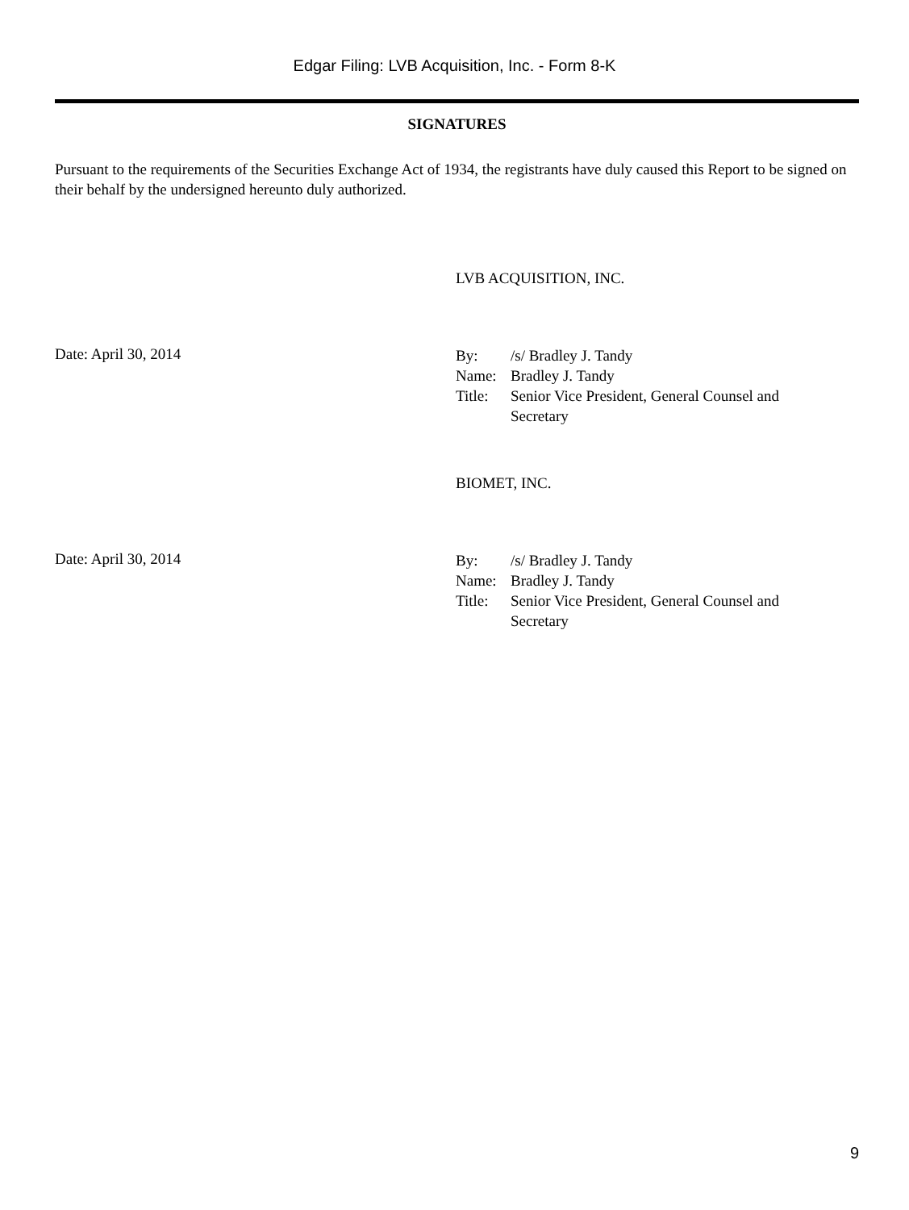Edgar Filing: LVB Acquisition, Inc. - Form 8-K
SIGNATURES
Pursuant to the requirements of the Securities Exchange Act of 1934, the registrants have duly caused this Report to be signed on their behalf by the undersigned hereunto duly authorized.
LVB ACQUISITION, INC.
Date: April 30, 2014
| By: | /s/ Bradley J. Tandy |
| Name: | Bradley J. Tandy |
| Title: | Senior Vice President, General Counsel and Secretary |
BIOMET, INC.
Date: April 30, 2014
| By: | /s/ Bradley J. Tandy |
| Name: | Bradley J. Tandy |
| Title: | Senior Vice President, General Counsel and Secretary |
9